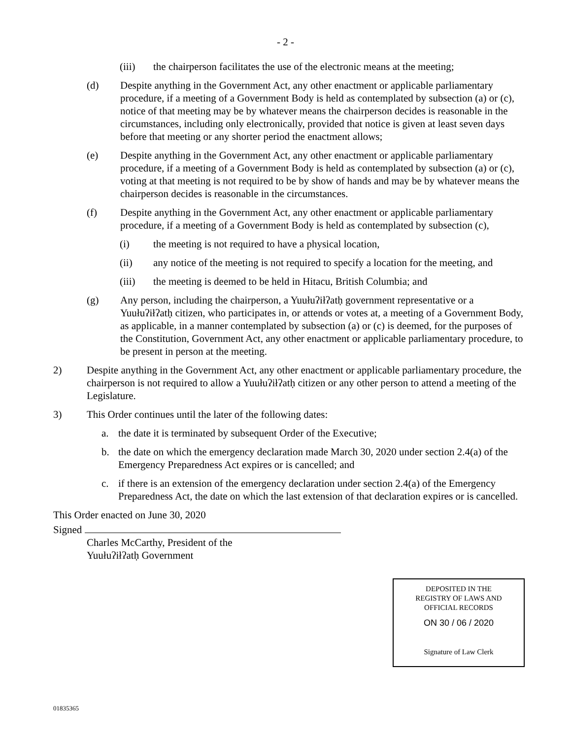- 2 -
(iii) the chairperson facilitates the use of the electronic means at the meeting;
(d) Despite anything in the Government Act, any other enactment or applicable parliamentary procedure, if a meeting of a Government Body is held as contemplated by subsection (a) or (c), notice of that meeting may be by whatever means the chairperson decides is reasonable in the circumstances, including only electronically, provided that notice is given at least seven days before that meeting or any shorter period the enactment allows;
(e) Despite anything in the Government Act, any other enactment or applicable parliamentary procedure, if a meeting of a Government Body is held as contemplated by subsection (a) or (c), voting at that meeting is not required to be by show of hands and may be by whatever means the chairperson decides is reasonable in the circumstances.
(f) Despite anything in the Government Act, any other enactment or applicable parliamentary procedure, if a meeting of a Government Body is held as contemplated by subsection (c),
(i) the meeting is not required to have a physical location,
(ii) any notice of the meeting is not required to specify a location for the meeting, and
(iii) the meeting is deemed to be held in Hitacu, British Columbia; and
(g) Any person, including the chairperson, a Yuułuʔiłʔatḥ government representative or a Yuułuʔiłʔatḥ citizen, who participates in, or attends or votes at, a meeting of a Government Body, as applicable, in a manner contemplated by subsection (a) or (c) is deemed, for the purposes of the Constitution, Government Act, any other enactment or applicable parliamentary procedure, to be present in person at the meeting.
2) Despite anything in the Government Act, any other enactment or applicable parliamentary procedure, the chairperson is not required to allow a Yuułuʔiłʔatḥ citizen or any other person to attend a meeting of the Legislature.
3) This Order continues until the later of the following dates:
a. the date it is terminated by subsequent Order of the Executive;
b. the date on which the emergency declaration made March 30, 2020 under section 2.4(a) of the Emergency Preparedness Act expires or is cancelled; and
c. if there is an extension of the emergency declaration under section 2.4(a) of the Emergency Preparedness Act, the date on which the last extension of that declaration expires or is cancelled.
This Order enacted on June 30, 2020
Signed
Charles McCarthy, President of the
Yuułuʔiłʔatḥ Government
DEPOSITED IN THE
REGISTRY OF LAWS AND
OFFICIAL RECORDS
ON 30 / 06 / 2020
Signature of Law Clerk
01835365